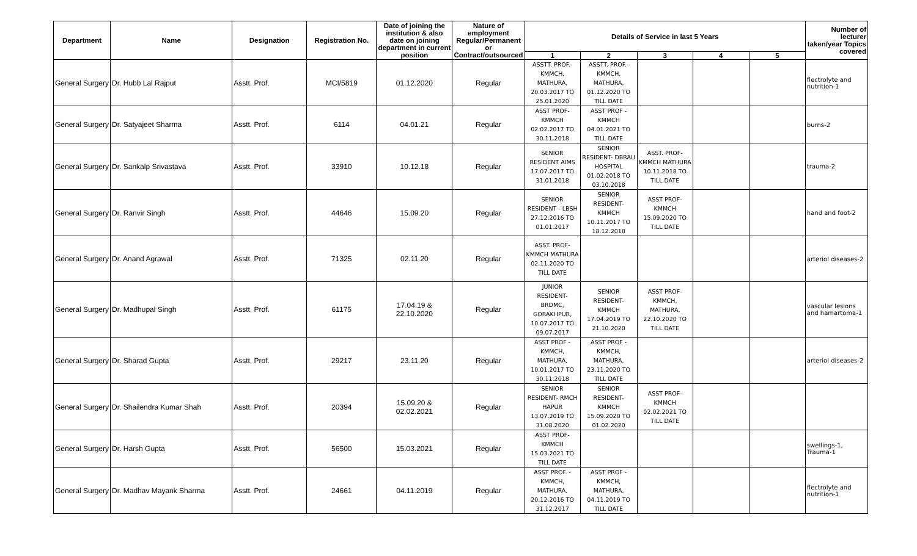| Department | Name | Designation | Registration No. | Date of joining the institution & also date on joining department in current position | Nature of employment Regular/Permanent or Contract/outsourced | Details of Service in last 5 Years | | | | | Number of lecturer taken/year Topics covered |
| --- | --- | --- | --- | --- | --- | --- | --- | --- | --- | --- | --- |
| | | | | | | 1 | 2 | 3 | 4 | 5 | |
| General Surgery | Dr. Hubb Lal Rajput | Asstt. Prof. | MCI/5819 | 01.12.2020 | Regular | ASSTT. PROF.- KMMCH, MATHURA, 20.03.2017 TO 25.01.2020 | ASSTT. PROF.- KMMCH, MATHURA, 01.12.2020 TO TILL DATE | | | | flectrolyte and nutrition-1 |
| General Surgery | Dr. Satyajeet Sharma | Asstt. Prof. | 6114 | 04.01.21 | Regular | ASST PROF- KMMCH 02.02.2017 TO 30.11.2018 | ASST PROF - KMMCH 04.01.2021 TO TILL DATE | | | | burns-2 |
| General Surgery | Dr. Sankalp Srivastava | Asstt. Prof. | 33910 | 10.12.18 | Regular | SENIOR RESIDENT AIMS 17.07.2017 TO 31.01.2018 | SENIOR RESIDENT- DBRAU HOSPITAL 01.02.2018 TO 03.10.2018 | ASST. PROF- KMMCH MATHURA 10.11.2018 TO TILL DATE | | | trauma-2 |
| General Surgery | Dr. Ranvir Singh | Asstt. Prof. | 44646 | 15.09.20 | Regular | SENIOR RESIDENT - LBSH 27.12.2016 TO 01.01.2017 | SENIOR RESIDENT- KMMCH 10.11.2017 TO 18.12.2018 | ASST PROF- KMMCH 15.09.2020 TO TILL DATE | | | hand and foot-2 |
| General Surgery | Dr. Anand Agrawal | Asstt. Prof. | 71325 | 02.11.20 | Regular | ASST. PROF- KMMCH MATHURA 02.11.2020 TO TILL DATE | | | | | arteriol diseases-2 |
| General Surgery | Dr. Madhupal Singh | Asstt. Prof. | 61175 | 17.04.19 & 22.10.2020 | Regular | JUNIOR RESIDENT- BRDMC, GORAKHPUR, 10.07.2017 TO 09.07.2017 | SENIOR RESIDENT- KMMCH 17.04.2019 TO 21.10.2020 | ASST PROF- KMMCH, MATHURA, 22.10.2020 TO TILL DATE | | | vascular lesions and hamartoma-1 |
| General Surgery | Dr. Sharad Gupta | Asstt. Prof. | 29217 | 23.11.20 | Regular | ASST PROF - KMMCH, MATHURA, 10.01.2017 TO 30.11.2018 | ASST PROF - KMMCH, MATHURA, 23.11.2020 TO TILL DATE | | | | arteriol diseases-2 |
| General Surgery | Dr. Shailendra Kumar Shah | Asstt. Prof. | 20394 | 15.09.20 & 02.02.2021 | Regular | SENIOR RESIDENT- RMCH HAPUR 13.07.2019 TO 31.08.2020 | SENIOR RESIDENT- KMMCH 15.09.2020 TO 01.02.2020 | ASST PROF- KMMCH 02.02.2021 TO TILL DATE | | | |
| General Surgery | Dr. Harsh Gupta | Asstt. Prof. | 56500 | 15.03.2021 | Regular | ASST PROF- KMMCH 15.03.2021 TO TILL DATE | | | | | swellings-1, Trauma-1 |
| General Surgery | Dr. Madhav Mayank Sharma | Asstt. Prof. | 24661 | 04.11.2019 | Regular | ASST PROF. - KMMCH, MATHURA, 20.12.2016 TO 31.12.2017 | ASST PROF - KMMCH, MATHURA, 04.11.2019 TO TILL DATE | | | | flectrolyte and nutrition-1 |